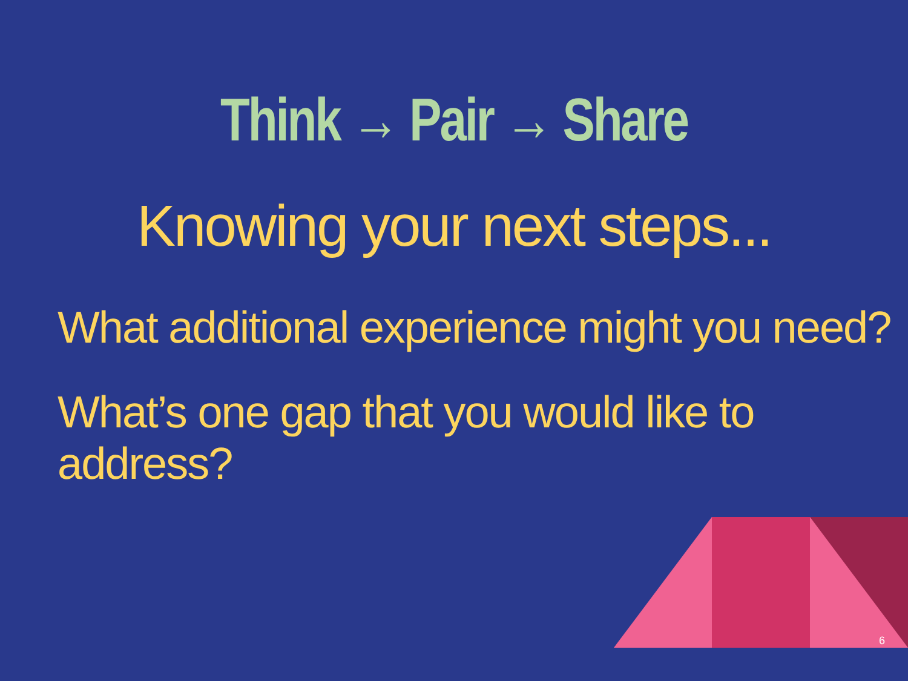Think → Pair → Share
Knowing your next steps...
What additional experience might you need?
What’s one gap that you would like to address?
6